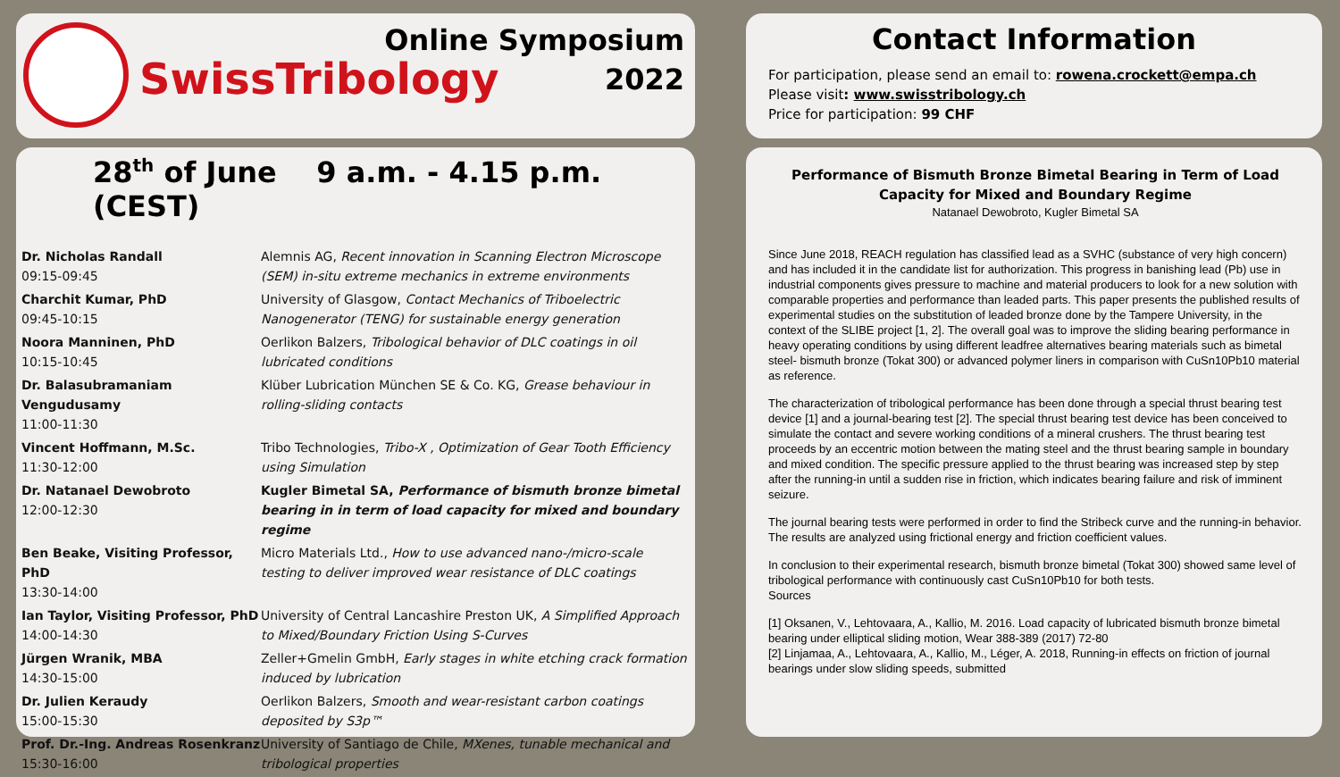SwissTribology
Online Symposium
2022
Contact Information
For participation, please send an email to: rowena.crockett@empa.ch
Please visit: www.swisstribology.ch
Price for participation: 99 CHF
28<sup>th</sup> of June 9 a.m. - 4.15 p.m. (CEST)
| Dr. Nicholas Randall 09:15-09:45 | Alemnis AG, Recent innovation in Scanning Electron Microscope (SEM) in-situ extreme mechanics in extreme environments |
| Charchit Kumar, PhD 09:45-10:15 | University of Glasgow, Contact Mechanics of Triboelectric Nanogenerator (TENG) for sustainable energy generation |
| Noora Manninen, PhD 10:15-10:45 | Oerlikon Balzers, Tribological behavior of DLC coatings in oil lubricated conditions |
| Dr. Balasubramaniam Vengudusamy 11:00-11:30 | Klüber Lubrication München SE & Co. KG, Grease behaviour in rolling-sliding contacts |
| Vincent Hoffmann, M.Sc. 11:30-12:00 | Tribo Technologies, Tribo-X , Optimization of Gear Tooth Efficiency using Simulation |
| Dr. Natanael Dewobroto 12:00-12:30 | Kugler Bimetal SA, Performance of bismuth bronze bimetal bearing in in term of load capacity for mixed and boundary regime |
| Ben Beake, Visiting Professor, PhD 13:30-14:00 | Micro Materials Ltd., How to use advanced nano-/micro-scale testing to deliver improved wear resistance of DLC coatings |
| Ian Taylor, Visiting Professor, PhD 14:00-14:30 | University of Central Lancashire Preston UK, A Simplified Approach to Mixed/Boundary Friction Using S-Curves |
| Jürgen Wranik, MBA 14:30-15:00 | Zeller+Gmelin GmbH, Early stages in white etching crack formation induced by lubrication |
| Dr. Julien Keraudy 15:00-15:30 | Oerlikon Balzers, Smooth and wear-resistant carbon coatings deposited by S3p™ |
| Prof. Dr.-Ing. Andreas Rosenkranz 15:30-16:00 | University of Santiago de Chile, MXenes, tunable mechanical and tribological properties |
Performance of Bismuth Bronze Bimetal Bearing in Term of Load Capacity for Mixed and Boundary Regime
Natanael Dewobroto, Kugler Bimetal SA
Since June 2018, REACH regulation has classified lead as a SVHC (substance of very high concern) and has included it in the candidate list for authorization. This progress in banishing lead (Pb) use in industrial components gives pressure to machine and material producers to look for a new solution with comparable properties and performance than leaded parts. This paper presents the published results of experimental studies on the substitution of leaded bronze done by the Tampere University, in the context of the SLIBE project [1, 2]. The overall goal was to improve the sliding bearing performance in heavy operating conditions by using different leadfree alternatives bearing materials such as bimetal steel- bismuth bronze (Tokat 300) or advanced polymer liners in comparison with CuSn10Pb10 material as reference.
The characterization of tribological performance has been done through a special thrust bearing test device [1] and a journal-bearing test [2]. The special thrust bearing test device has been conceived to simulate the contact and severe working conditions of a mineral crushers. The thrust bearing test proceeds by an eccentric motion between the mating steel and the thrust bearing sample in boundary and mixed condition. The specific pressure applied to the thrust bearing was increased step by step after the running-in until a sudden rise in friction, which indicates bearing failure and risk of imminent seizure.
The journal bearing tests were performed in order to find the Stribeck curve and the running-in behavior. The results are analyzed using frictional energy and friction coefficient values.
In conclusion to their experimental research, bismuth bronze bimetal (Tokat 300) showed same level of tribological performance with continuously cast CuSn10Pb10 for both tests.
Sources
[1] Oksanen, V., Lehtovaara, A., Kallio, M. 2016. Load capacity of lubricated bismuth bronze bimetal bearing under elliptical sliding motion, Wear 388-389 (2017) 72-80
[2] Linjamaa, A., Lehtovaara, A., Kallio, M., Léger, A. 2018, Running-in effects on friction of journal bearings under slow sliding speeds, submitted